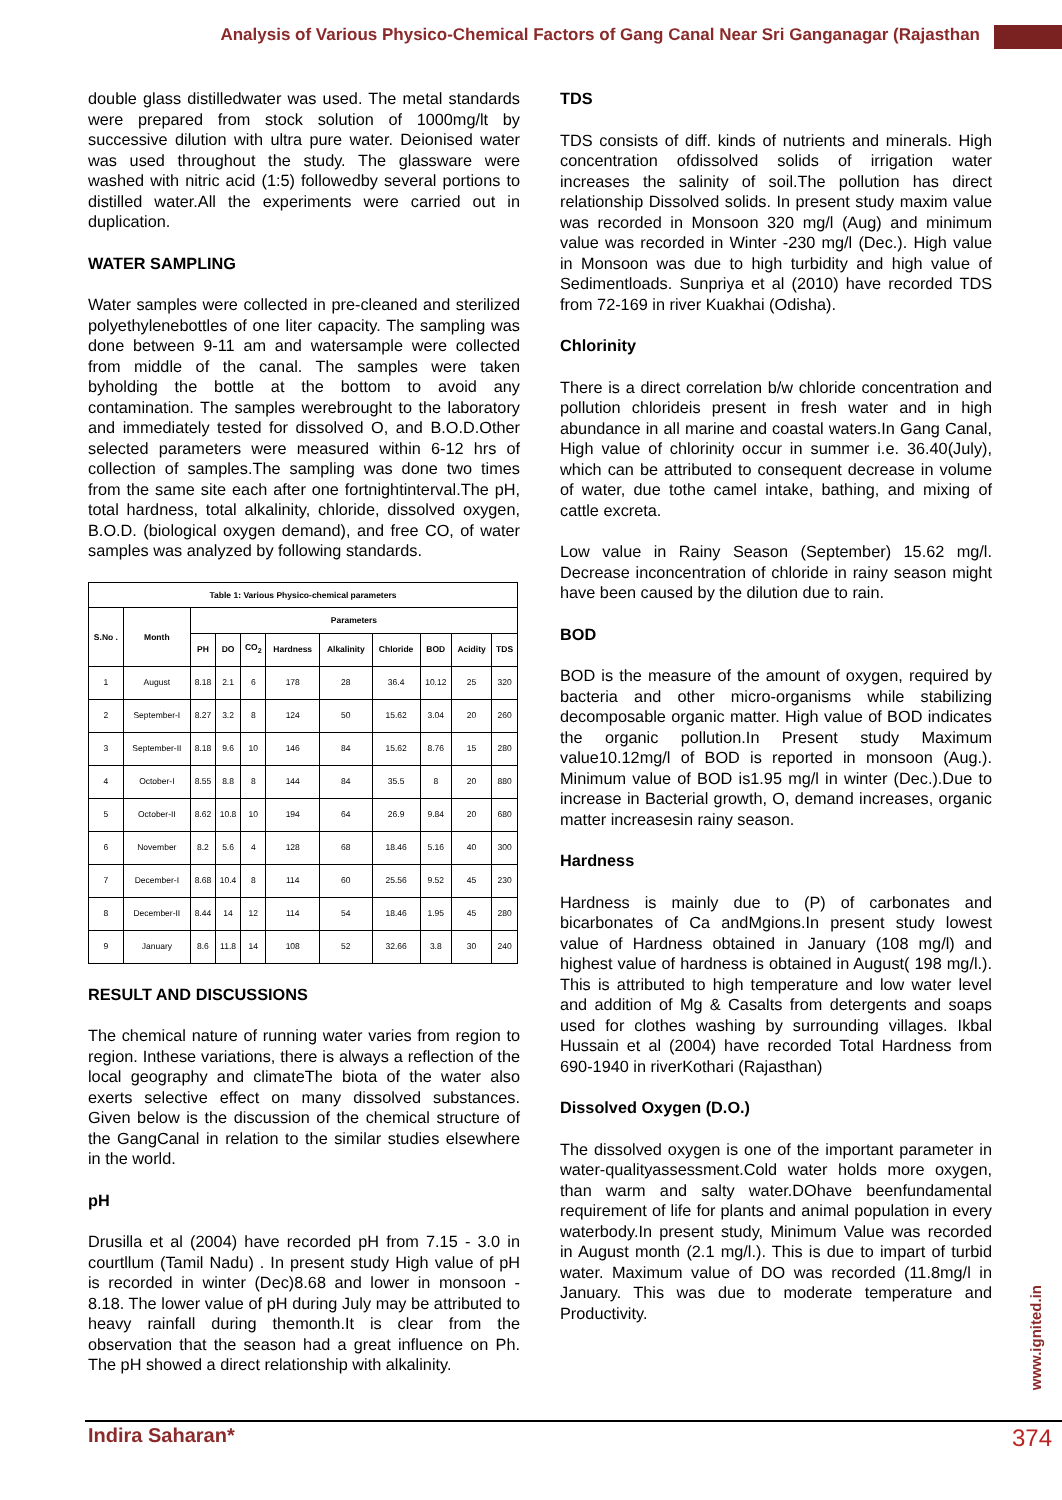Analysis of Various Physico-Chemical Factors of Gang Canal Near Sri Ganganagar (Rajasthan
double glass distilledwater was used. The metal standards were prepared from stock solution of 1000mg/lt by successive dilution with ultra pure water. Deionised water was used throughout the study. The glassware were washed with nitric acid (1:5) followedby several portions to distilled water.All the experiments were carried out in duplication.
WATER SAMPLING
Water samples were collected in pre-cleaned and sterilized polyethylenebottles of one liter capacity. The sampling was done between 9-11 am and watersample were collected from middle of the canal. The samples were taken byholding the bottle at the bottom to avoid any contamination. The samples werebrought to the laboratory and immediately tested for dissolved O, and B.O.D.Other selected parameters were measured within 6-12 hrs of collection of samples.The sampling was done two times from the same site each after one fortnightinterval.The pH, total hardness, total alkalinity, chloride, dissolved oxygen, B.O.D. (biological oxygen demand), and free CO, of water samples was analyzed by following standards.
| Table 1: Various Physico-chemical parameters | | | | | | | | | | |
| --- | --- | --- | --- | --- | --- | --- | --- | --- | --- | --- |
| S.No . | Month | Parameters | | | | | | | | |
| | | PH | DO | CO<sub>2</sub> | Hardness | Alkalinity | Chloride | BOD | Acidity | TDS |
| 1 | August | 8.18 | 2.1 | 6 | 178 | 28 | 36.4 | 10.12 | 25 | 320 |
| 2 | September-I | 8.27 | 3.2 | 8 | 124 | 50 | 15.62 | 3.04 | 20 | 260 |
| 3 | September-II | 8.18 | 9.6 | 10 | 146 | 84 | 15.62 | 8.76 | 15 | 280 |
| 4 | October-I | 8.55 | 8.8 | 8 | 144 | 84 | 35.5 | 8 | 20 | 880 |
| 5 | October-II | 8.62 | 10.8 | 10 | 194 | 64 | 26.9 | 9.84 | 20 | 680 |
| 6 | November | 8.2 | 5.6 | 4 | 128 | 68 | 18.46 | 5.16 | 40 | 300 |
| 7 | December-I | 8.68 | 10.4 | 8 | 114 | 60 | 25.56 | 9.52 | 45 | 230 |
| 8 | December-II | 8.44 | 14 | 12 | 114 | 54 | 18.46 | 1.95 | 45 | 280 |
| 9 | January | 8.6 | 11.8 | 14 | 108 | 52 | 32.66 | 3.8 | 30 | 240 |
RESULT AND DISCUSSIONS
The chemical nature of running water varies from region to region. Inthese variations, there is always a reflection of the local geography and climateThe biota of the water also exerts selective effect on many dissolved substances. Given below is the discussion of the chemical structure of the GangCanal in relation to the similar studies elsewhere in the world.
pH
Drusilla et al (2004) have recorded pH from 7.15 - 3.0 in courtllum (Tamil Nadu) . In present study High value of pH is recorded in winter (Dec)8.68 and lower in monsoon - 8.18. The lower value of pH during July may be attributed to heavy rainfall during themonth.It is clear from the observation that the season had a great influence on Ph. The pH showed a direct relationship with alkalinity.
TDS
TDS consists of diff. kinds of nutrients and minerals. High concentration ofdissolved solids of irrigation water increases the salinity of soil.The pollution has direct relationship Dissolved solids. In present study maxim value was recorded in Monsoon 320 mg/l (Aug) and minimum value was recorded in Winter -230 mg/l (Dec.). High value in Monsoon was due to high turbidity and high value of Sedimentloads. Sunpriya et al (2010) have recorded TDS from 72-169 in river Kuakhai (Odisha).
Chlorinity
There is a direct correlation b/w chloride concentration and pollution chlorideis present in fresh water and in high abundance in all marine and coastal waters.In Gang Canal, High value of chlorinity occur in summer i.e. 36.40(July), which can be attributed to consequent decrease in volume of water, due tothe camel intake, bathing, and mixing of cattle excreta.
Low value in Rainy Season (September) 15.62 mg/l. Decrease inconcentration of chloride in rainy season might have been caused by the dilution due to rain.
BOD
BOD is the measure of the amount of oxygen, required by bacteria and other micro-organisms while stabilizing decomposable organic matter. High value of BOD indicates the organic pollution.In Present study Maximum value10.12mg/l of BOD is reported in monsoon (Aug.). Minimum value of BOD is1.95 mg/l in winter (Dec.).Due to increase in Bacterial growth, O, demand increases, organic matter increasesin rainy season.
Hardness
Hardness is mainly due to (P) of carbonates and bicarbonates of Ca andMgions.In present study lowest value of Hardness obtained in January (108 mg/l) and highest value of hardness is obtained in August( 198 mg/l.). This is attributed to high temperature and low water level and addition of Mg & Casalts from detergents and soaps used for clothes washing by surrounding villages. Ikbal Hussain et al (2004) have recorded Total Hardness from 690-1940 in riverKothari (Rajasthan)
Dissolved Oxygen (D.O.)
The dissolved oxygen is one of the important parameter in water-qualityassessment.Cold water holds more oxygen, than warm and salty water.DOhave beenfundamental requirement of life for plants and animal population in every waterbody.In present study, Minimum Value was recorded in August month (2.1 mg/l.). This is due to impart of turbid water. Maximum value of DO was recorded (11.8mg/l in January. This was due to moderate temperature and Productivity.
www.ignited.in
Indira Saharan* 374